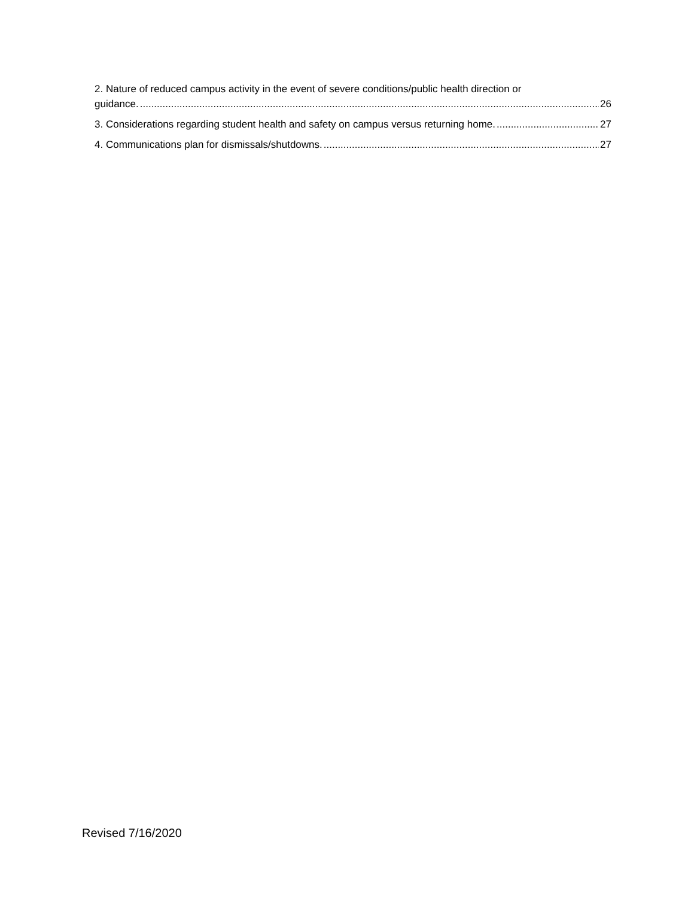2. Nature of reduced campus activity in the event of severe conditions/public health direction or
guidance. 26
3. Considerations regarding student health and safety on campus versus returning home. 27
4. Communications plan for dismissals/shutdowns. 27
Revised 7/16/2020